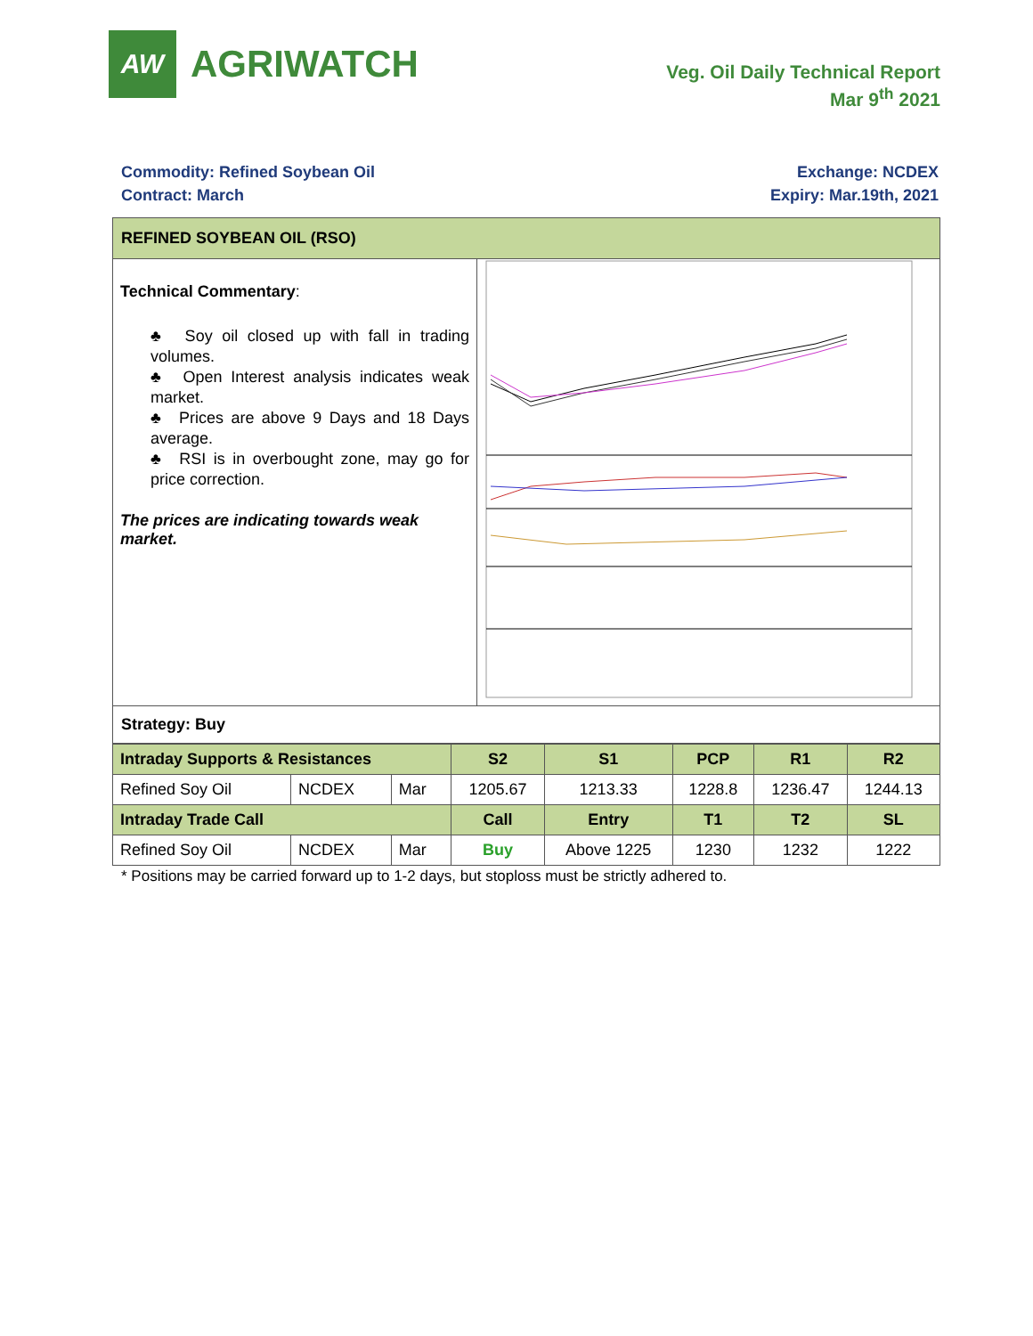AW
AGRIWATCH
Veg. Oil Daily Technical Report
Mar 9<sup>th</sup> 2021
Commodity: Refined Soybean Oil
Contract: March
Exchange: NCDEX
Expiry: Mar.19th, 2021
| REFINED SOYBEAN OIL (RSO) | |
| Technical Commentary : ♣ Soy oil closed up with fall in trading volumes. ♣ Open Interest analysis indicates weak market. ♣ Prices are above 9 Days and 18 Days average. ♣ RSI is in overbought zone, may go for price correction. The prices are indicating towards weak market. | |
| Strategy: Buy | |
| Intraday Supports & Resistances | | | S2 | S1 | PCP | R1 | R2 |
| Refined Soy Oil | NCDEX | Mar | 1205.67 | 1213.33 | 1228.8 | 1236.47 | 1244.13 |
| Intraday Trade Call | | | Call | Entry | T1 | T2 | SL |
| Refined Soy Oil | NCDEX | Mar | Buy | Above 1225 | 1230 | 1232 | 1222 |
* Positions may be carried forward up to 1-2 days, but stoploss must be strictly adhered to.